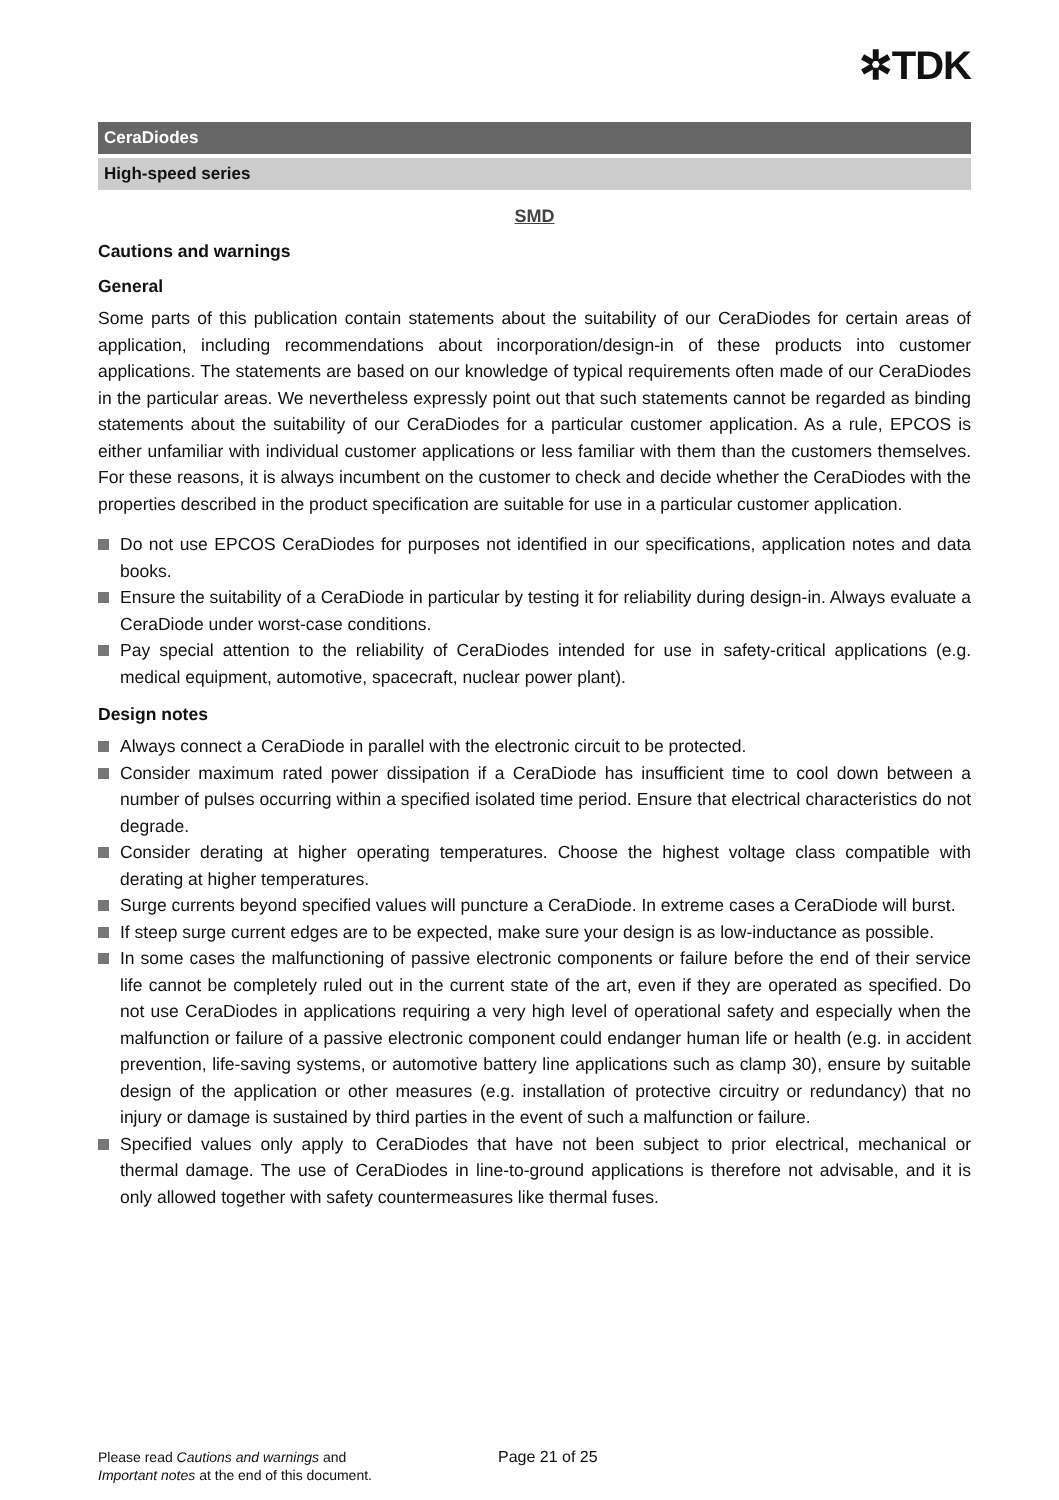✲TDK
CeraDiodes
High-speed series
SMD
Cautions and warnings
General
Some parts of this publication contain statements about the suitability of our CeraDiodes for certain areas of application, including recommendations about incorporation/design-in of these products into customer applications. The statements are based on our knowledge of typical requirements often made of our CeraDiodes in the particular areas. We nevertheless expressly point out that such statements cannot be regarded as binding statements about the suitability of our CeraDiodes for a particular customer application. As a rule, EPCOS is either unfamiliar with individual customer applications or less familiar with them than the customers themselves. For these reasons, it is always incumbent on the customer to check and decide whether the CeraDiodes with the properties described in the product specification are suitable for use in a particular customer application.
Do not use EPCOS CeraDiodes for purposes not identified in our specifications, application notes and data books.
Ensure the suitability of a CeraDiode in particular by testing it for reliability during design-in. Always evaluate a CeraDiode under worst-case conditions.
Pay special attention to the reliability of CeraDiodes intended for use in safety-critical applications (e.g. medical equipment, automotive, spacecraft, nuclear power plant).
Design notes
Always connect a CeraDiode in parallel with the electronic circuit to be protected.
Consider maximum rated power dissipation if a CeraDiode has insufficient time to cool down between a number of pulses occurring within a specified isolated time period. Ensure that electrical characteristics do not degrade.
Consider derating at higher operating temperatures. Choose the highest voltage class compatible with derating at higher temperatures.
Surge currents beyond specified values will puncture a CeraDiode. In extreme cases a CeraDiode will burst.
If steep surge current edges are to be expected, make sure your design is as low-inductance as possible.
In some cases the malfunctioning of passive electronic components or failure before the end of their service life cannot be completely ruled out in the current state of the art, even if they are operated as specified. Do not use CeraDiodes in applications requiring a very high level of operational safety and especially when the malfunction or failure of a passive electronic component could endanger human life or health (e.g. in accident prevention, life-saving systems, or automotive battery line applications such as clamp 30), ensure by suitable design of the application or other measures (e.g. installation of protective circuitry or redundancy) that no injury or damage is sustained by third parties in the event of such a malfunction or failure.
Specified values only apply to CeraDiodes that have not been subject to prior electrical, mechanical or thermal damage. The use of CeraDiodes in line-to-ground applications is therefore not advisable, and it is only allowed together with safety countermeasures like thermal fuses.
Please read Cautions and warnings and
Important notes at the end of this document.
Page 21 of 25